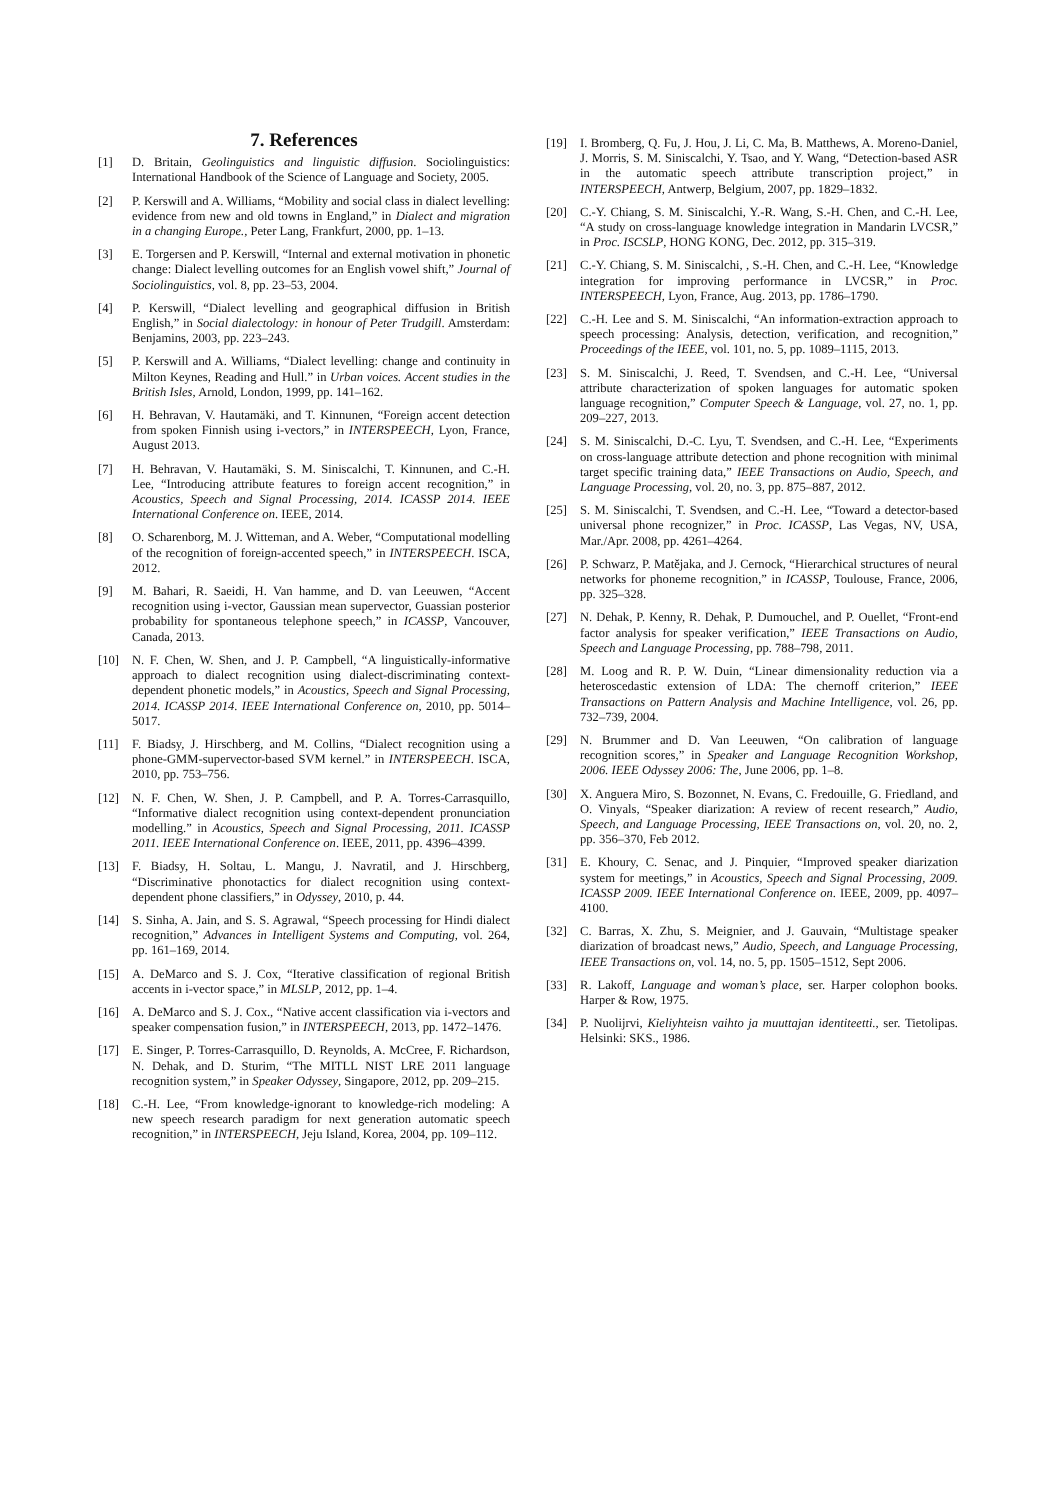7. References
[1] D. Britain, Geolinguistics and linguistic diffusion. Sociolinguistics: International Handbook of the Science of Language and Society, 2005.
[2] P. Kerswill and A. Williams, “Mobility and social class in dialect levelling: evidence from new and old towns in England,” in Dialect and migration in a changing Europe., Peter Lang, Frankfurt, 2000, pp. 1–13.
[3] E. Torgersen and P. Kerswill, “Internal and external motivation in phonetic change: Dialect levelling outcomes for an English vowel shift,” Journal of Sociolinguistics, vol. 8, pp. 23–53, 2004.
[4] P. Kerswill, “Dialect levelling and geographical diffusion in British English,” in Social dialectology: in honour of Peter Trudgill. Amsterdam: Benjamins, 2003, pp. 223–243.
[5] P. Kerswill and A. Williams, “Dialect levelling: change and continuity in Milton Keynes, Reading and Hull.” in Urban voices. Accent studies in the British Isles, Arnold, London, 1999, pp. 141–162.
[6] H. Behravan, V. Hautamäki, and T. Kinnunen, “Foreign accent detection from spoken Finnish using i-vectors,” in INTERSPEECH, Lyon, France, August 2013.
[7] H. Behravan, V. Hautamäki, S. M. Siniscalchi, T. Kinnunen, and C.-H. Lee, “Introducing attribute features to foreign accent recognition,” in Acoustics, Speech and Signal Processing, 2014. ICASSP 2014. IEEE International Conference on. IEEE, 2014.
[8] O. Scharenborg, M. J. Witteman, and A. Weber, “Computational modelling of the recognition of foreign-accented speech,” in INTERSPEECH. ISCA, 2012.
[9] M. Bahari, R. Saeidi, H. Van hamme, and D. van Leeuwen, “Accent recognition using i-vector, Gaussian mean supervector, Guassian posterior probability for spontaneous telephone speech,” in ICASSP, Vancouver, Canada, 2013.
[10] N. F. Chen, W. Shen, and J. P. Campbell, “A linguistically-informative approach to dialect recognition using dialect-discriminating context-dependent phonetic models,” in Acoustics, Speech and Signal Processing, 2014. ICASSP 2014. IEEE International Conference on, 2010, pp. 5014–5017.
[11] F. Biadsy, J. Hirschberg, and M. Collins, “Dialect recognition using a phone-GMM-supervector-based SVM kernel.” in INTERSPEECH. ISCA, 2010, pp. 753–756.
[12] N. F. Chen, W. Shen, J. P. Campbell, and P. A. Torres-Carrasquillo, “Informative dialect recognition using context-dependent pronunciation modelling.” in Acoustics, Speech and Signal Processing, 2011. ICASSP 2011. IEEE International Conference on. IEEE, 2011, pp. 4396–4399.
[13] F. Biadsy, H. Soltau, L. Mangu, J. Navratil, and J. Hirschberg, “Discriminative phonotactics for dialect recognition using context-dependent phone classifiers,” in Odyssey, 2010, p. 44.
[14] S. Sinha, A. Jain, and S. S. Agrawal, “Speech processing for Hindi dialect recognition,” Advances in Intelligent Systems and Computing, vol. 264, pp. 161–169, 2014.
[15] A. DeMarco and S. J. Cox, “Iterative classification of regional British accents in i-vector space,” in MLSLP, 2012, pp. 1–4.
[16] A. DeMarco and S. J. Cox., “Native accent classification via i-vectors and speaker compensation fusion,” in INTERSPEECH, 2013, pp. 1472–1476.
[17] E. Singer, P. Torres-Carrasquillo, D. Reynolds, A. McCree, F. Richardson, N. Dehak, and D. Sturim, “The MITLL NIST LRE 2011 language recognition system,” in Speaker Odyssey, Singapore, 2012, pp. 209–215.
[18] C.-H. Lee, “From knowledge-ignorant to knowledge-rich modeling: A new speech research paradigm for next generation automatic speech recognition,” in INTERSPEECH, Jeju Island, Korea, 2004, pp. 109–112.
[19] I. Bromberg, Q. Fu, J. Hou, J. Li, C. Ma, B. Matthews, A. Moreno-Daniel, J. Morris, S. M. Siniscalchi, Y. Tsao, and Y. Wang, “Detection-based ASR in the automatic speech attribute transcription project,” in INTERSPEECH, Antwerp, Belgium, 2007, pp. 1829–1832.
[20] C.-Y. Chiang, S. M. Siniscalchi, Y.-R. Wang, S.-H. Chen, and C.-H. Lee, “A study on cross-language knowledge integration in Mandarin LVCSR,” in Proc. ISCSLP, HONG KONG, Dec. 2012, pp. 315–319.
[21] C.-Y. Chiang, S. M. Siniscalchi, , S.-H. Chen, and C.-H. Lee, “Knowledge integration for improving performance in LVCSR,” in Proc. INTERSPEECH, Lyon, France, Aug. 2013, pp. 1786–1790.
[22] C.-H. Lee and S. M. Siniscalchi, “An information-extraction approach to speech processing: Analysis, detection, verification, and recognition,” Proceedings of the IEEE, vol. 101, no. 5, pp. 1089–1115, 2013.
[23] S. M. Siniscalchi, J. Reed, T. Svendsen, and C.-H. Lee, “Universal attribute characterization of spoken languages for automatic spoken language recognition,” Computer Speech & Language, vol. 27, no. 1, pp. 209–227, 2013.
[24] S. M. Siniscalchi, D.-C. Lyu, T. Svendsen, and C.-H. Lee, “Experiments on cross-language attribute detection and phone recognition with minimal target specific training data,” IEEE Transactions on Audio, Speech, and Language Processing, vol. 20, no. 3, pp. 875–887, 2012.
[25] S. M. Siniscalchi, T. Svendsen, and C.-H. Lee, “Toward a detector-based universal phone recognizer,” in Proc. ICASSP, Las Vegas, NV, USA, Mar./Apr. 2008, pp. 4261–4264.
[26] P. Schwarz, P. Matějaka, and J. Cernock, “Hierarchical structures of neural networks for phoneme recognition,” in ICASSP, Toulouse, France, 2006, pp. 325–328.
[27] N. Dehak, P. Kenny, R. Dehak, P. Dumouchel, and P. Ouellet, “Front-end factor analysis for speaker verification,” IEEE Transactions on Audio, Speech and Language Processing, pp. 788–798, 2011.
[28] M. Loog and R. P. W. Duin, “Linear dimensionality reduction via a heteroscedastic extension of LDA: The chernoff criterion,” IEEE Transactions on Pattern Analysis and Machine Intelligence, vol. 26, pp. 732–739, 2004.
[29] N. Brummer and D. Van Leeuwen, “On calibration of language recognition scores,” in Speaker and Language Recognition Workshop, 2006. IEEE Odyssey 2006: The, June 2006, pp. 1–8.
[30] X. Anguera Miro, S. Bozonnet, N. Evans, C. Fredouille, G. Friedland, and O. Vinyals, “Speaker diarization: A review of recent research,” Audio, Speech, and Language Processing, IEEE Transactions on, vol. 20, no. 2, pp. 356–370, Feb 2012.
[31] E. Khoury, C. Senac, and J. Pinquier, “Improved speaker diarization system for meetings,” in Acoustics, Speech and Signal Processing, 2009. ICASSP 2009. IEEE International Conference on. IEEE, 2009, pp. 4097–4100.
[32] C. Barras, X. Zhu, S. Meignier, and J. Gauvain, “Multistage speaker diarization of broadcast news,” Audio, Speech, and Language Processing, IEEE Transactions on, vol. 14, no. 5, pp. 1505–1512, Sept 2006.
[33] R. Lakoff, Language and woman’s place, ser. Harper colophon books. Harper & Row, 1975.
[34] P. Nuolijrvi, Kieliyhteisn vaihto ja muuttajan identiteetti., ser. Tietolipas. Helsinki: SKS., 1986.